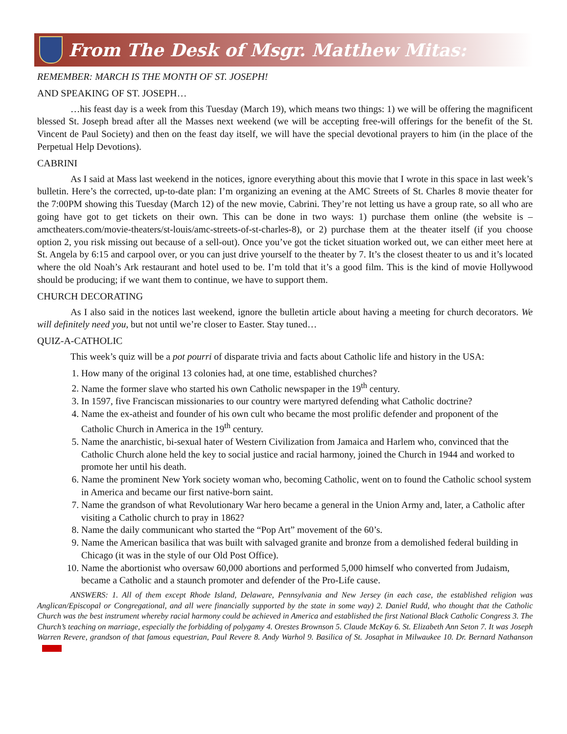From The Desk of Msgr. Matthew Mitas:
REMEMBER: MARCH IS THE MONTH OF ST. JOSEPH!
AND SPEAKING OF ST. JOSEPH…
…his feast day is a week from this Tuesday (March 19), which means two things: 1) we will be offering the magnificent blessed St. Joseph bread after all the Masses next weekend (we will be accepting free-will offerings for the benefit of the St. Vincent de Paul Society) and then on the feast day itself, we will have the special devotional prayers to him (in the place of the Perpetual Help Devotions).
CABRINI
As I said at Mass last weekend in the notices, ignore everything about this movie that I wrote in this space in last week’s bulletin. Here’s the corrected, up-to-date plan: I’m organizing an evening at the AMC Streets of St. Charles 8 movie theater for the 7:00PM showing this Tuesday (March 12) of the new movie, Cabrini. They’re not letting us have a group rate, so all who are going have got to get tickets on their own. This can be done in two ways: 1) purchase them online (the website is – amctheaters.com/movie-theaters/st-louis/amc-streets-of-st-charles-8), or 2) purchase them at the theater itself (if you choose option 2, you risk missing out because of a sell-out). Once you’ve got the ticket situation worked out, we can either meet here at St. Angela by 6:15 and carpool over, or you can just drive yourself to the theater by 7. It’s the closest theater to us and it’s located where the old Noah’s Ark restaurant and hotel used to be. I’m told that it’s a good film. This is the kind of movie Hollywood should be producing; if we want them to continue, we have to support them.
CHURCH DECORATING
As I also said in the notices last weekend, ignore the bulletin article about having a meeting for church decorators. We will definitely need you, but not until we’re closer to Easter. Stay tuned…
QUIZ-A-CATHOLIC
This week’s quiz will be a pot pourri of disparate trivia and facts about Catholic life and history in the USA:
1. How many of the original 13 colonies had, at one time, established churches?
2. Name the former slave who started his own Catholic newspaper in the 19<sup>th</sup> century.
3. In 1597, five Franciscan missionaries to our country were martyred defending what Catholic doctrine?
4. Name the ex-atheist and founder of his own cult who became the most prolific defender and proponent of the Catholic Church in America in the 19<sup>th</sup> century.
5. Name the anarchistic, bi-sexual hater of Western Civilization from Jamaica and Harlem who, convinced that the Catholic Church alone held the key to social justice and racial harmony, joined the Church in 1944 and worked to promote her until his death.
6. Name the prominent New York society woman who, becoming Catholic, went on to found the Catholic school system in America and became our first native-born saint.
7. Name the grandson of what Revolutionary War hero became a general in the Union Army and, later, a Catholic after visiting a Catholic church to pray in 1862?
8. Name the daily communicant who started the “Pop Art” movement of the 60’s.
9. Name the American basilica that was built with salvaged granite and bronze from a demolished federal building in Chicago (it was in the style of our Old Post Office).
10. Name the abortionist who oversaw 60,000 abortions and performed 5,000 himself who converted from Judaism, became a Catholic and a staunch promoter and defender of the Pro-Life cause.
ANSWERS: 1. All of them except Rhode Island, Delaware, Pennsylvania and New Jersey (in each case, the established religion was Anglican/Episcopal or Congregational, and all were financially supported by the state in some way) 2. Daniel Rudd, who thought that the Catholic Church was the best instrument whereby racial harmony could be achieved in America and established the first National Black Catholic Congress 3. The Church’s teaching on marriage, especially the forbidding of polygamy 4. Orestes Brownson 5. Claude McKay 6. St. Elizabeth Ann Seton 7. It was Joseph Warren Revere, grandson of that famous equestrian, Paul Revere 8. Andy Warhol 9. Basilica of St. Josaphat in Milwaukee 10. Dr. Bernard Nathanson